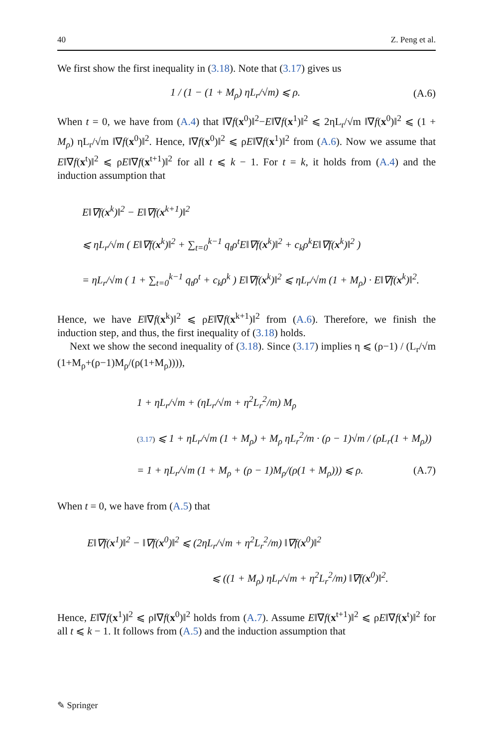40 Z. Peng et al.
We first show the first inequality in (3.18). Note that (3.17) gives us
1 / (1 − (1 + M<sub>ρ</sub>) ηL<sub>r</sub>/√m) ⩽ ρ. (A.6)
When t = 0, we have from (A.4) that ‖∇f(x<sup>0</sup>)‖<sup>2</sup>−E‖∇f(x<sup>1</sup>)‖<sup>2</sup> ⩽ 2ηL<sub>r</sub>/√m ‖∇f(x<sup>0</sup>)‖<sup>2</sup> ⩽ (1 + M<sub>ρ</sub>) ηL<sub>r</sub>/√m ‖∇f(x<sup>0</sup>)‖<sup>2</sup>. Hence, ‖∇f(x<sup>0</sup>)‖<sup>2</sup> ⩽ ρE‖∇f(x<sup>1</sup>)‖<sup>2</sup> from (A.6). Now we assume that E‖∇f(x<sup>t</sup>)‖<sup>2</sup> ⩽ ρE‖∇f(x<sup>t+1</sup>)‖<sup>2</sup> for all t ⩽ k − 1. For t = k, it holds from (A.4) and the induction assumption that
E‖∇f(x<sup>k</sup>)‖<sup>2</sup> − E‖∇f(x<sup>k+1</sup>)‖<sup>2</sup>
⩽ ηL<sub>r</sub>/√m ( E‖∇f(x<sup>k</sup>)‖<sup>2</sup> + ∑<sub>t=0</sub><sup>k−1</sup> q<sub>t</sub>ρ<sup>t</sup>E‖∇f(x<sup>k</sup>)‖<sup>2</sup> + c<sub>k</sub>ρ<sup>k</sup>E‖∇f(x<sup>k</sup>)‖<sup>2</sup> )
= ηL<sub>r</sub>/√m ( 1 + ∑<sub>t=0</sub><sup>k−1</sup> q<sub>t</sub>ρ<sup>t</sup> + c<sub>k</sub>ρ<sup>k</sup> ) E‖∇f(x<sup>k</sup>)‖<sup>2</sup> ⩽ ηL<sub>r</sub>/√m (1 + M<sub>ρ</sub>) · E‖∇f(x<sup>k</sup>)‖<sup>2</sup>.
Hence, we have E‖∇f(x<sup>k</sup>)‖<sup>2</sup> ⩽ ρE‖∇f(x<sup>k+1</sup>)‖<sup>2</sup> from (A.6). Therefore, we finish the induction step, and thus, the first inequality of (3.18) holds.
Next we show the second inequality of (3.18). Since (3.17) implies η ⩽ (ρ−1) / (L<sub>r</sub>/√m (1+M<sub>ρ</sub>+(ρ−1)M<sub>ρ</sub>/(ρ(1+M<sub>ρ</sub>)))),
1 + ηL<sub>r</sub>/√m + (ηL<sub>r</sub>/√m + η<sup>2</sup>L<sub>r</sub><sup>2</sup>/m) M<sub>ρ</sub>
(3.17) ⩽ 1 + ηL<sub>r</sub>/√m (1 + M<sub>ρ</sub>) + M<sub>ρ</sub> ηL<sub>r</sub><sup>2</sup>/m · (ρ − 1)√m / (ρL<sub>r</sub>(1 + M<sub>ρ</sub>))
= 1 + ηL<sub>r</sub>/√m (1 + M<sub>ρ</sub> + (ρ − 1)M<sub>ρ</sub>/(ρ(1 + M<sub>ρ</sub>))) ⩽ ρ. (A.7)
When t = 0, we have from (A.5) that
E‖∇f(x<sup>1</sup>)‖<sup>2</sup> − ‖∇f(x<sup>0</sup>)‖<sup>2</sup> ⩽ (2ηL<sub>r</sub>/√m + η<sup>2</sup>L<sub>r</sub><sup>2</sup>/m) ‖∇f(x<sup>0</sup>)‖<sup>2</sup>
⩽ ((1 + M<sub>ρ</sub>) ηL<sub>r</sub>/√m + η<sup>2</sup>L<sub>r</sub><sup>2</sup>/m) ‖∇f(x<sup>0</sup>)‖<sup>2</sup>.
Hence, E‖∇f(x<sup>1</sup>)‖<sup>2</sup> ⩽ ρ‖∇f(x<sup>0</sup>)‖<sup>2</sup> holds from (A.7). Assume E‖∇f(x<sup>t+1</sup>)‖<sup>2</sup> ⩽ ρE‖∇f(x<sup>t</sup>)‖<sup>2</sup> for all t ⩽ k − 1. It follows from (A.5) and the induction assumption that
✎ Springer